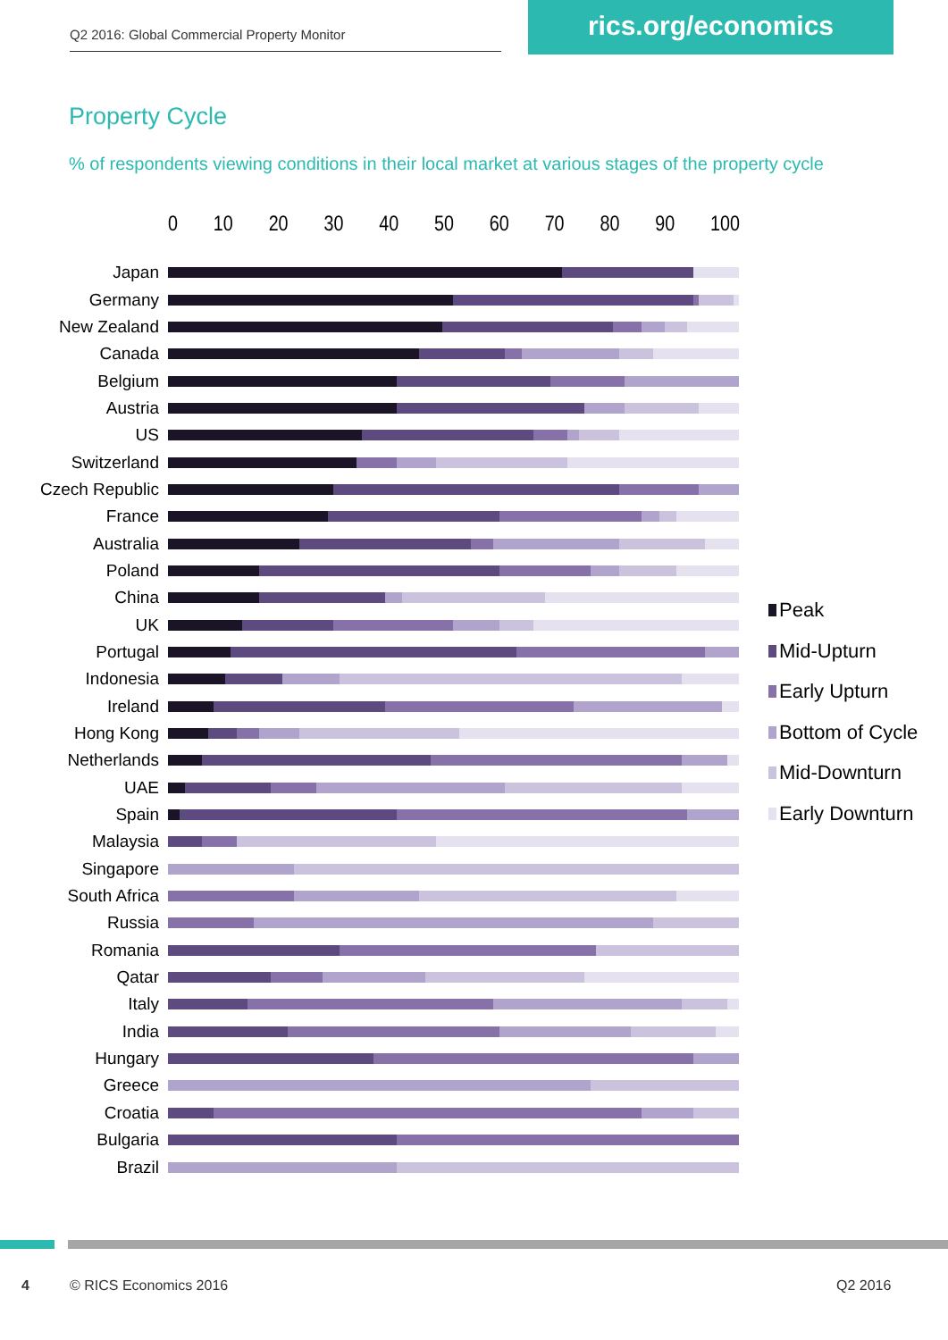Q2 2016: Global Commercial Property Monitor
rics.org/economics
Property Cycle
% of respondents viewing conditions in their local market at various stages of the property cycle
0 10 20 30 40 50 60 70 80 90 100
Japan
Germany
New Zealand
Canada
Belgium
Austria
US
Switzerland
Czech Republic
France
Australia
Poland
China
UK
Portugal
Indonesia
Ireland
Hong Kong
Netherlands
UAE
Spain
Malaysia
Singapore
South Africa
Russia
Romania
Qatar
Italy
India
Hungary
Greece
Croatia
Bulgaria
Brazil
Peak
Mid-Upturn
Early Upturn
Bottom of Cycle
Mid-Downturn
Early Downturn
4 © RICS Economics 2016 Q2 2016